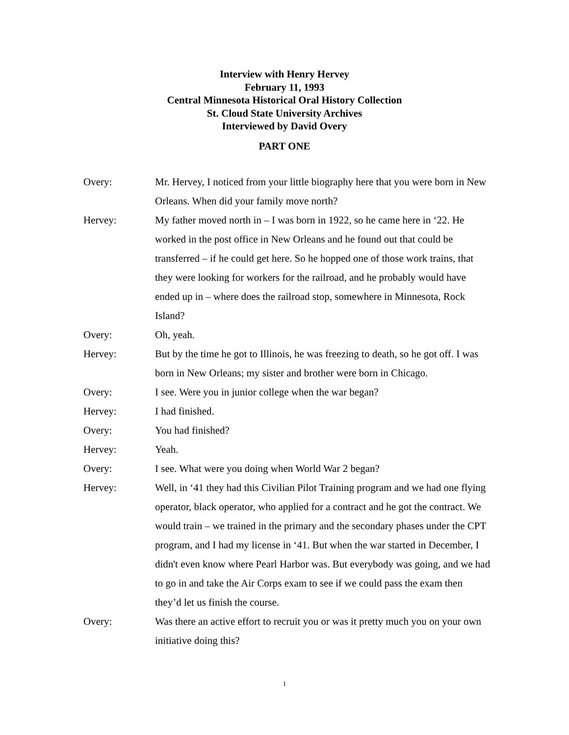Interview with Henry Hervey
February 11, 1993
Central Minnesota Historical Oral History Collection
St. Cloud State University Archives
Interviewed by David Overy
PART ONE
Overy: Mr. Hervey, I noticed from your little biography here that you were born in New Orleans. When did your family move north?
Hervey: My father moved north in – I was born in 1922, so he came here in ‘22. He worked in the post office in New Orleans and he found out that could be transferred – if he could get here. So he hopped one of those work trains, that they were looking for workers for the railroad, and he probably would have ended up in – where does the railroad stop, somewhere in Minnesota, Rock Island?
Overy: Oh, yeah.
Hervey: But by the time he got to Illinois, he was freezing to death, so he got off. I was born in New Orleans; my sister and brother were born in Chicago.
Overy: I see. Were you in junior college when the war began?
Hervey: I had finished.
Overy: You had finished?
Hervey: Yeah.
Overy: I see. What were you doing when World War 2 began?
Hervey: Well, in ‘41 they had this Civilian Pilot Training program and we had one flying operator, black operator, who applied for a contract and he got the contract. We would train – we trained in the primary and the secondary phases under the CPT program, and I had my license in ‘41. But when the war started in December, I didn't even know where Pearl Harbor was. But everybody was going, and we had to go in and take the Air Corps exam to see if we could pass the exam then they’d let us finish the course.
Overy: Was there an active effort to recruit you or was it pretty much you on your own initiative doing this?
1